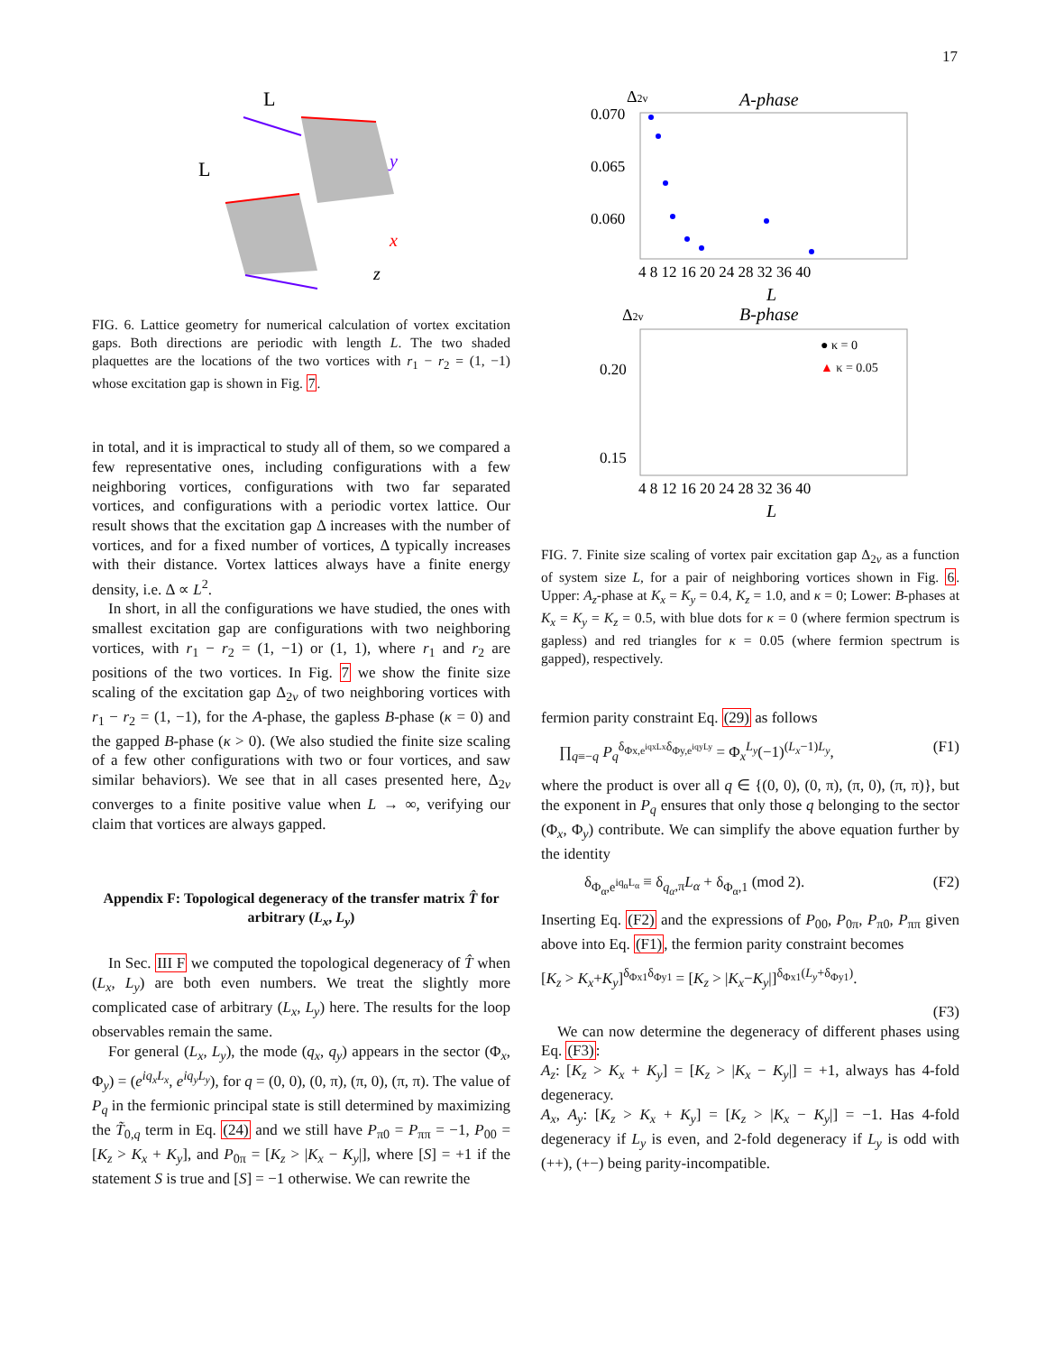17
L
L
y
x
z
FIG. 6. Lattice geometry for numerical calculation of vortex excitation gaps. Both directions are periodic with length L. The two shaded plaquettes are the locations of the two vortices with r<sub>1</sub> − r<sub>2</sub> = (1, −1) whose excitation gap is shown in Fig. 7.
in total, and it is impractical to study all of them, so we compared a few representative ones, including configurations with a few neighboring vortices, configurations with two far separated vortices, and configurations with a periodic vortex lattice. Our result shows that the excitation gap Δ increases with the number of vortices, and for a fixed number of vortices, Δ typically increases with their distance. Vortex lattices always have a finite energy density, i.e. Δ ∝ L<sup>2</sup>.
In short, in all the configurations we have studied, the ones with smallest excitation gap are configurations with two neighboring vortices, with r<sub>1</sub> − r<sub>2</sub> = (1, −1) or (1, 1), where r<sub>1</sub> and r<sub>2</sub> are positions of the two vortices. In Fig. 7 we show the finite size scaling of the excitation gap Δ<sub>2v</sub> of two neighboring vortices with r<sub>1</sub> − r<sub>2</sub> = (1, −1), for the A-phase, the gapless B-phase (κ = 0) and the gapped B-phase (κ > 0). (We also studied the finite size scaling of a few other configurations with two or four vortices, and saw similar behaviors). We see that in all cases presented here, Δ<sub>2v</sub> converges to a finite positive value when L → ∞, verifying our claim that vortices are always gapped.
Appendix F: Topological degeneracy of the transfer matrix T̂ for arbitrary (L<sub>x</sub>, L<sub>y</sub>)
In Sec. III F we computed the topological degeneracy of T̂ when (L<sub>x</sub>, L<sub>y</sub>) are both even numbers. We treat the slightly more complicated case of arbitrary (L<sub>x</sub>, L<sub>y</sub>) here. The results for the loop observables remain the same.
For general (L<sub>x</sub>, L<sub>y</sub>), the mode (q<sub>x</sub>, q<sub>y</sub>) appears in the sector (Φ<sub>x</sub>, Φ<sub>y</sub>) = (e<sup>iq<sub>x</sub>L<sub>x</sub></sup>, e<sup>iq<sub>y</sub>L<sub>y</sub></sup>), for q = (0, 0), (0, π), (π, 0), (π, π). The value of P<sub>q</sub> in the fermionic principal state is still determined by maximizing the T̃<sub>0,q</sub> term in Eq. (24) and we still have P<sub>π0</sub> = P<sub>ππ</sub> = −1, P<sub>00</sub> = [K<sub>z</sub> > K<sub>x</sub> + K<sub>y</sub>], and P<sub>0π</sub> = [K<sub>z</sub> > |K<sub>x</sub> − K<sub>y</sub>|], where [S] = +1 if the statement S is true and [S] = −1 otherwise. We can rewrite the
Δ2v
A-phase
0.070
0.065
0.060
4 8 12 16 20 24 28 32 36 40
L
Δ2v
B-phase
0.20
0.15
● κ = 0
▲ κ = 0.05
4 8 12 16 20 24 28 32 36 40
L
FIG. 7. Finite size scaling of vortex pair excitation gap Δ<sub>2v</sub> as a function of system size L, for a pair of neighboring vortices shown in Fig. 6. Upper: A<sub>z</sub>-phase at K<sub>x</sub> = K<sub>y</sub> = 0.4, K<sub>z</sub> = 1.0, and κ = 0; Lower: B-phases at K<sub>x</sub> = K<sub>y</sub> = K<sub>z</sub> = 0.5, with blue dots for κ = 0 (where fermion spectrum is gapless) and red triangles for κ = 0.05 (where fermion spectrum is gapped), respectively.
fermion parity constraint Eq. (29) as follows
∏<sub>q≡−q</sub> P<sub>q</sub><sup>δ<sub>Φx,e<sup>iqxLx</sup></sub>δ<sub>Φy,e<sup>iqyLy</sup></sub></sup> = Φ<sub>x</sub><sup>L<sub>y</sub></sup>(−1)<sup>(L<sub>x</sub>−1)L<sub>y</sub></sup>, (F1)
where the product is over all q ∈ {(0, 0), (0, π), (π, 0), (π, π)}, but the exponent in P<sub>q</sub> ensures that only those q belonging to the sector (Φ<sub>x</sub>, Φ<sub>y</sub>) contribute. We can simplify the above equation further by the identity
δ<sub>Φ<sub>α</sub>,e<sup>iq<sub>α</sub>L<sub>α</sub></sup></sub> ≡ δ<sub>q<sub>α</sub>,π</sub>L<sub>α</sub> + δ<sub>Φ<sub>α</sub>,1</sub> (mod 2). (F2)
Inserting Eq. (F2) and the expressions of P<sub>00</sub>, P<sub>0π</sub>, P<sub>π0</sub>, P<sub>ππ</sub> given above into Eq. (F1), the fermion parity constraint becomes
[K<sub>z</sub> > K<sub>x</sub>+K<sub>y</sub>]<sup>δ<sub>Φx1</sub>δ<sub>Φy1</sub></sup> = [K<sub>z</sub> > |K<sub>x</sub>−K<sub>y</sub>|]<sup>δ<sub>Φx1</sub>(L<sub>y</sub>+δ<sub>Φy1</sub>)</sup>.
(F3)
We can now determine the degeneracy of different phases using Eq. (F3):
A<sub>z</sub>: [K<sub>z</sub> > K<sub>x</sub> + K<sub>y</sub>] = [K<sub>z</sub> > |K<sub>x</sub> − K<sub>y</sub>|] = +1, always has 4-fold degeneracy.
A<sub>x</sub>, A<sub>y</sub>: [K<sub>z</sub> > K<sub>x</sub> + K<sub>y</sub>] = [K<sub>z</sub> > |K<sub>x</sub> − K<sub>y</sub>|] = −1. Has 4-fold degeneracy if L<sub>y</sub> is even, and 2-fold degeneracy if L<sub>y</sub> is odd with (++), (+−) being parity-incompatible.